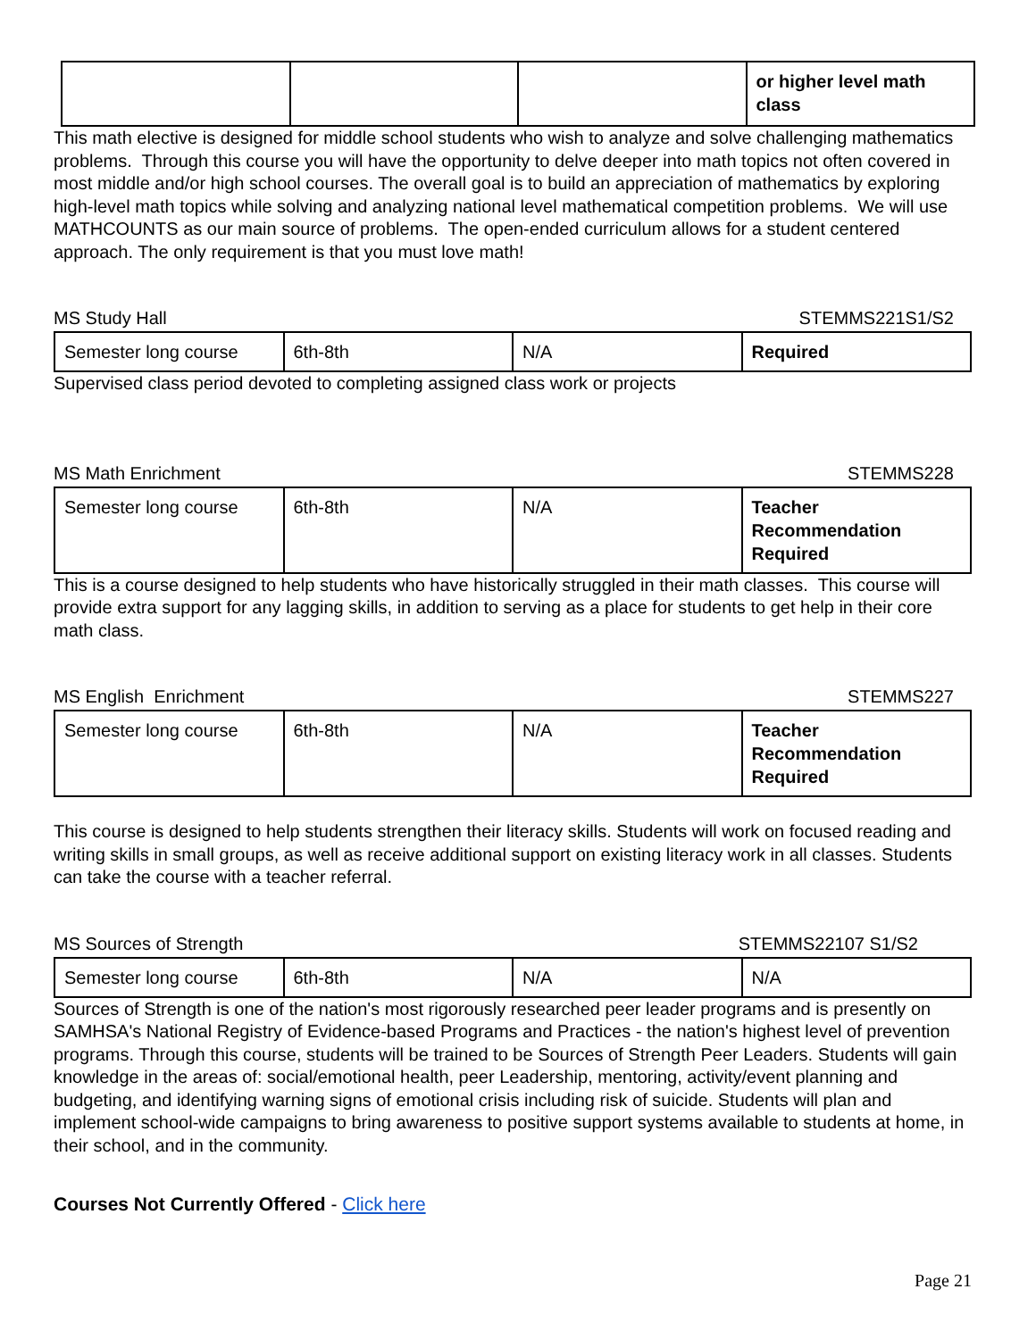| | | | or higher level math class |
This math elective is designed for middle school students who wish to analyze and solve challenging mathematics problems. Through this course you will have the opportunity to delve deeper into math topics not often covered in most middle and/or high school courses. The overall goal is to build an appreciation of mathematics by exploring high-level math topics while solving and analyzing national level mathematical competition problems. We will use MATHCOUNTS as our main source of problems. The open-ended curriculum allows for a student centered approach. The only requirement is that you must love math!
MS Study Hall STEMMS221S1/S2
| Semester long course | 6th-8th | N/A | Required |
Supervised class period devoted to completing assigned class work or projects
MS Math Enrichment STEMMS228
| Semester long course | 6th-8th | N/A | Teacher Recommendation Required |
This is a course designed to help students who have historically struggled in their math classes. This course will provide extra support for any lagging skills, in addition to serving as a place for students to get help in their core math class.
MS English Enrichment STEMMS227
| Semester long course | 6th-8th | N/A | Teacher Recommendation Required |
This course is designed to help students strengthen their literacy skills. Students will work on focused reading and writing skills in small groups, as well as receive additional support on existing literacy work in all classes. Students can take the course with a teacher referral.
MS Sources of Strength STEMMS22107 S1/S2
| Semester long course | 6th-8th | N/A | N/A |
Sources of Strength is one of the nation's most rigorously researched peer leader programs and is presently on SAMHSA's National Registry of Evidence-based Programs and Practices - the nation's highest level of prevention programs. Through this course, students will be trained to be Sources of Strength Peer Leaders. Students will gain knowledge in the areas of: social/emotional health, peer Leadership, mentoring, activity/event planning and budgeting, and identifying warning signs of emotional crisis including risk of suicide. Students will plan and implement school-wide campaigns to bring awareness to positive support systems available to students at home, in their school, and in the community.
Courses Not Currently Offered - Click here
Page 21